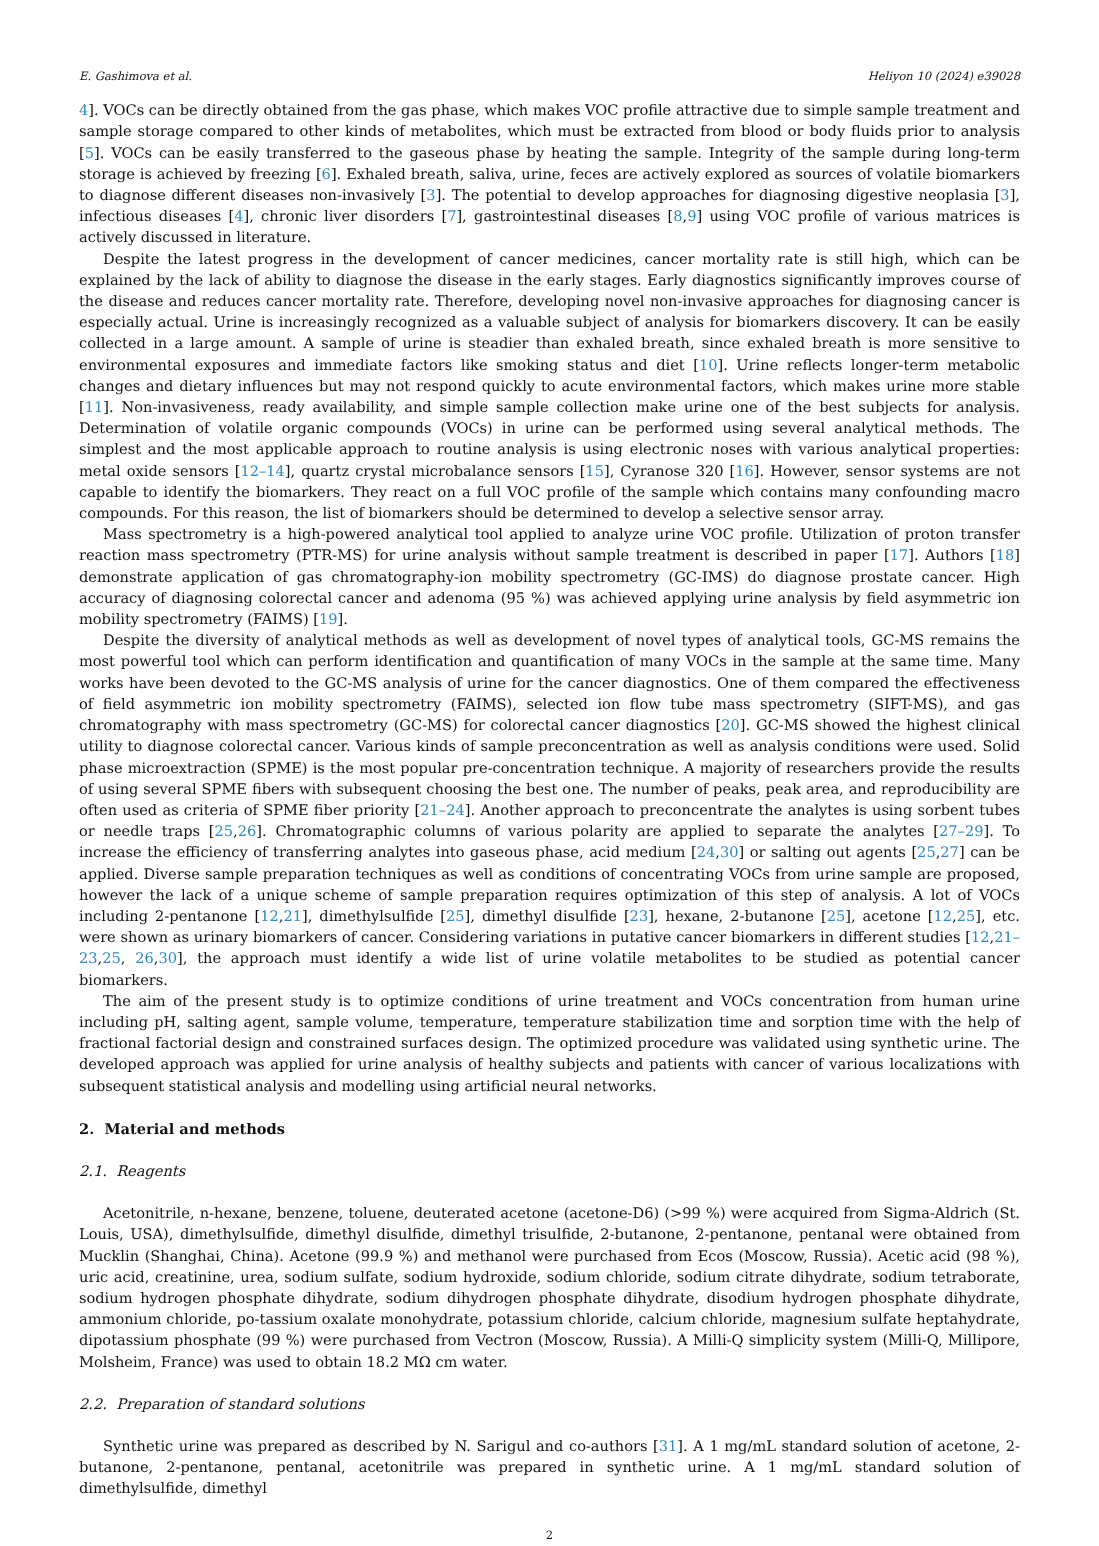E. Gashimova et al. Heliyon 10 (2024) e39028
4]. VOCs can be directly obtained from the gas phase, which makes VOC profile attractive due to simple sample treatment and sample storage compared to other kinds of metabolites, which must be extracted from blood or body fluids prior to analysis [5]. VOCs can be easily transferred to the gaseous phase by heating the sample. Integrity of the sample during long-term storage is achieved by freezing [6]. Exhaled breath, saliva, urine, feces are actively explored as sources of volatile biomarkers to diagnose different diseases non-invasively [3]. The potential to develop approaches for diagnosing digestive neoplasia [3], infectious diseases [4], chronic liver disorders [7], gastrointestinal diseases [8,9] using VOC profile of various matrices is actively discussed in literature.
Despite the latest progress in the development of cancer medicines, cancer mortality rate is still high, which can be explained by the lack of ability to diagnose the disease in the early stages. Early diagnostics significantly improves course of the disease and reduces cancer mortality rate. Therefore, developing novel non-invasive approaches for diagnosing cancer is especially actual. Urine is increasingly recognized as a valuable subject of analysis for biomarkers discovery. It can be easily collected in a large amount. A sample of urine is steadier than exhaled breath, since exhaled breath is more sensitive to environmental exposures and immediate factors like smoking status and diet [10]. Urine reflects longer-term metabolic changes and dietary influences but may not respond quickly to acute environmental factors, which makes urine more stable [11]. Non-invasiveness, ready availability, and simple sample collection make urine one of the best subjects for analysis. Determination of volatile organic compounds (VOCs) in urine can be performed using several analytical methods. The simplest and the most applicable approach to routine analysis is using electronic noses with various analytical properties: metal oxide sensors [12–14], quartz crystal microbalance sensors [15], Cyranose 320 [16]. However, sensor systems are not capable to identify the biomarkers. They react on a full VOC profile of the sample which contains many confounding macro compounds. For this reason, the list of biomarkers should be determined to develop a selective sensor array.
Mass spectrometry is a high-powered analytical tool applied to analyze urine VOC profile. Utilization of proton transfer reaction mass spectrometry (PTR-MS) for urine analysis without sample treatment is described in paper [17]. Authors [18] demonstrate application of gas chromatography-ion mobility spectrometry (GC-IMS) do diagnose prostate cancer. High accuracy of diagnosing colorectal cancer and adenoma (95 %) was achieved applying urine analysis by field asymmetric ion mobility spectrometry (FAIMS) [19].
Despite the diversity of analytical methods as well as development of novel types of analytical tools, GC-MS remains the most powerful tool which can perform identification and quantification of many VOCs in the sample at the same time. Many works have been devoted to the GC-MS analysis of urine for the cancer diagnostics. One of them compared the effectiveness of field asymmetric ion mobility spectrometry (FAIMS), selected ion flow tube mass spectrometry (SIFT-MS), and gas chromatography with mass spectrometry (GC-MS) for colorectal cancer diagnostics [20]. GC-MS showed the highest clinical utility to diagnose colorectal cancer. Various kinds of sample preconcentration as well as analysis conditions were used. Solid phase microextraction (SPME) is the most popular pre-concentration technique. A majority of researchers provide the results of using several SPME fibers with subsequent choosing the best one. The number of peaks, peak area, and reproducibility are often used as criteria of SPME fiber priority [21–24]. Another approach to preconcentrate the analytes is using sorbent tubes or needle traps [25,26]. Chromatographic columns of various polarity are applied to separate the analytes [27–29]. To increase the efficiency of transferring analytes into gaseous phase, acid medium [24,30] or salting out agents [25,27] can be applied. Diverse sample preparation techniques as well as conditions of concentrating VOCs from urine sample are proposed, however the lack of a unique scheme of sample preparation requires optimization of this step of analysis. A lot of VOCs including 2-pentanone [12,21], dimethylsulfide [25], dimethyl disulfide [23], hexane, 2-butanone [25], acetone [12,25], etc. were shown as urinary biomarkers of cancer. Considering variations in putative cancer biomarkers in different studies [12,21–23,25, 26,30], the approach must identify a wide list of urine volatile metabolites to be studied as potential cancer biomarkers.
The aim of the present study is to optimize conditions of urine treatment and VOCs concentration from human urine including pH, salting agent, sample volume, temperature, temperature stabilization time and sorption time with the help of fractional factorial design and constrained surfaces design. The optimized procedure was validated using synthetic urine. The developed approach was applied for urine analysis of healthy subjects and patients with cancer of various localizations with subsequent statistical analysis and modelling using artificial neural networks.
2. Material and methods
2.1. Reagents
Acetonitrile, n-hexane, benzene, toluene, deuterated acetone (acetone-D6) (>99 %) were acquired from Sigma-Aldrich (St. Louis, USA), dimethylsulfide, dimethyl disulfide, dimethyl trisulfide, 2-butanone, 2-pentanone, pentanal were obtained from Mucklin (Shanghai, China). Acetone (99.9 %) and methanol were purchased from Ecos (Moscow, Russia). Acetic acid (98 %), uric acid, creatinine, urea, sodium sulfate, sodium hydroxide, sodium chloride, sodium citrate dihydrate, sodium tetraborate, sodium hydrogen phosphate dihydrate, sodium dihydrogen phosphate dihydrate, disodium hydrogen phosphate dihydrate, ammonium chloride, po-tassium oxalate monohydrate, potassium chloride, calcium chloride, magnesium sulfate heptahydrate, dipotassium phosphate (99 %) were purchased from Vectron (Moscow, Russia). A Milli-Q simplicity system (Milli-Q, Millipore, Molsheim, France) was used to obtain 18.2 MΩ cm water.
2.2. Preparation of standard solutions
Synthetic urine was prepared as described by N. Sarigul and co-authors [31]. A 1 mg/mL standard solution of acetone, 2-butanone, 2-pentanone, pentanal, acetonitrile was prepared in synthetic urine. A 1 mg/mL standard solution of dimethylsulfide, dimethyl
2